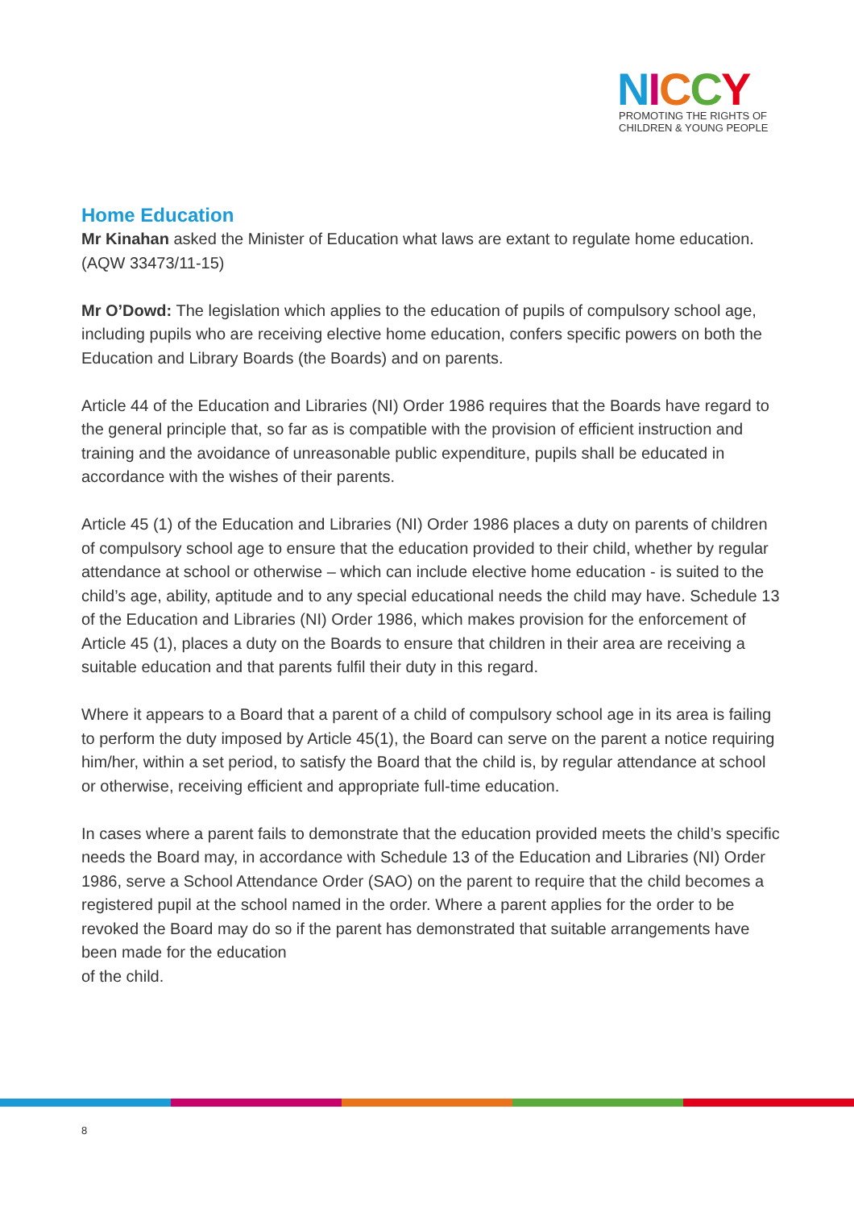NICCY
PROMOTING THE RIGHTS OF
CHILDREN & YOUNG PEOPLE
Home Education
Mr Kinahan asked the Minister of Education what laws are extant to regulate home education.
(AQW 33473/11-15)
Mr O’Dowd: The legislation which applies to the education of pupils of compulsory school age, including pupils who are receiving elective home education, confers specific powers on both the Education and Library Boards (the Boards) and on parents.
Article 44 of the Education and Libraries (NI) Order 1986 requires that the Boards have regard to the general principle that, so far as is compatible with the provision of efficient instruction and training and the avoidance of unreasonable public expenditure, pupils shall be educated in accordance with the wishes of their parents.
Article 45 (1) of the Education and Libraries (NI) Order 1986 places a duty on parents of children of compulsory school age to ensure that the education provided to their child, whether by regular attendance at school or otherwise – which can include elective home education - is suited to the child’s age, ability, aptitude and to any special educational needs the child may have. Schedule 13 of the Education and Libraries (NI) Order 1986, which makes provision for the enforcement of Article 45 (1), places a duty on the Boards to ensure that children in their area are receiving a suitable education and that parents fulfil their duty in this regard.
Where it appears to a Board that a parent of a child of compulsory school age in its area is failing to perform the duty imposed by Article 45(1), the Board can serve on the parent a notice requiring him/her, within a set period, to satisfy the Board that the child is, by regular attendance at school or otherwise, receiving efficient and appropriate full-time education.
In cases where a parent fails to demonstrate that the education provided meets the child’s specific needs the Board may, in accordance with Schedule 13 of the Education and Libraries (NI) Order 1986, serve a School Attendance Order (SAO) on the parent to require that the child becomes a registered pupil at the school named in the order. Where a parent applies for the order to be revoked the Board may do so if the parent has demonstrated that suitable arrangements have been made for the education
of the child.
8